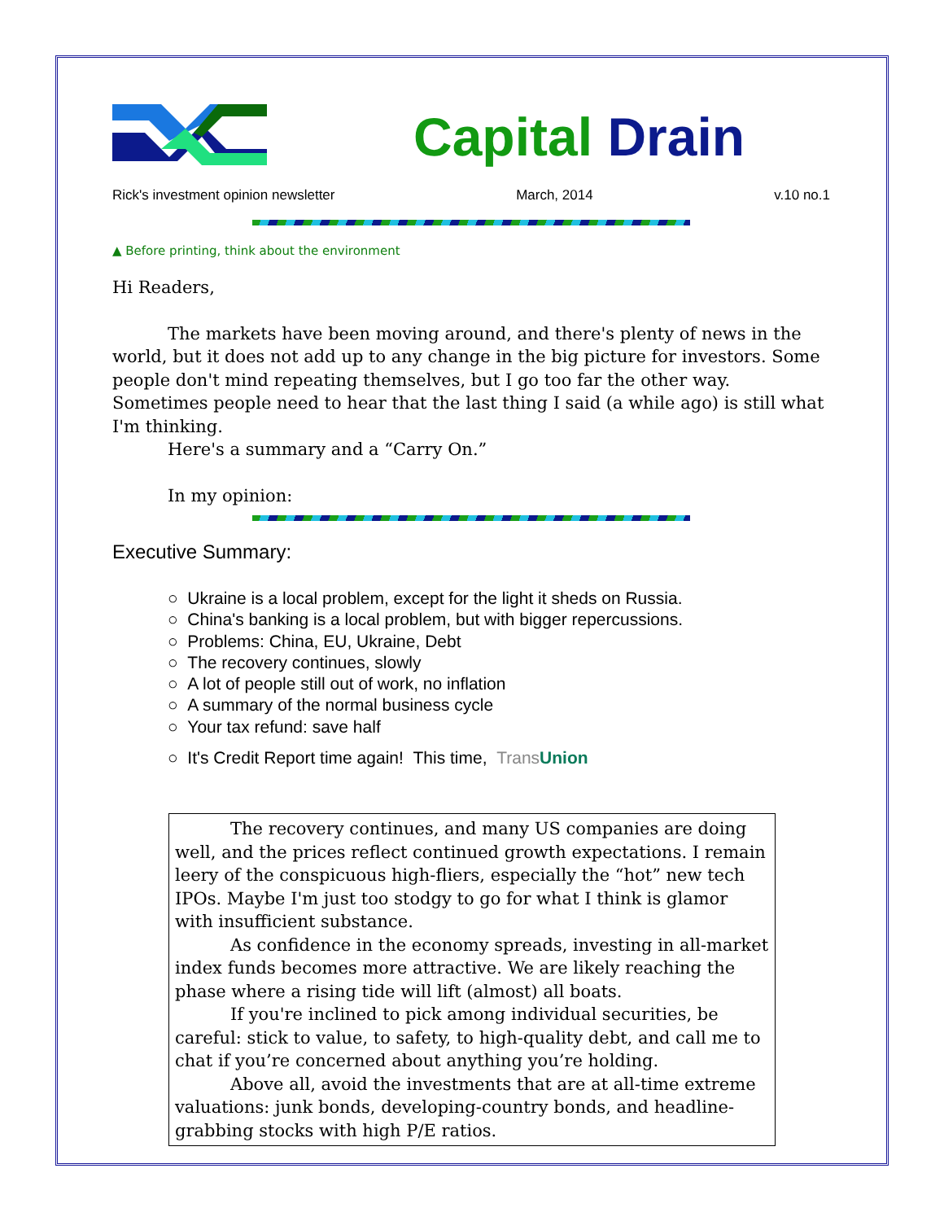Capital Drain
Rick's investment opinion newsletter March, 2014 v.10 no.1
▲ Before printing, think about the environment
Hi Readers,
The markets have been moving around, and there's plenty of news in the world, but it does not add up to any change in the big picture for investors. Some people don't mind repeating themselves, but I go too far the other way. Sometimes people need to hear that the last thing I said (a while ago) is still what I'm thinking.
Here's a summary and a “Carry On.”
In my opinion:
Executive Summary:
○ Ukraine is a local problem, except for the light it sheds on Russia.
○ China's banking is a local problem, but with bigger repercussions.
○ Problems: China, EU, Ukraine, Debt
○ The recovery continues, slowly
○ A lot of people still out of work, no inflation
○ A summary of the normal business cycle
○ Your tax refund: save half
○ It's Credit Report time again! This time, Trans Union
The recovery continues, and many US companies are doing well, and the prices reflect continued growth expectations. I remain leery of the conspicuous high-fliers, especially the “hot” new tech IPOs. Maybe I'm just too stodgy to go for what I think is glamor with insufficient substance.
As confidence in the economy spreads, investing in all-market index funds becomes more attractive. We are likely reaching the phase where a rising tide will lift (almost) all boats.
If you're inclined to pick among individual securities, be careful: stick to value, to safety, to high-quality debt, and call me to chat if you’re concerned about anything you’re holding.
Above all, avoid the investments that are at all-time extreme valuations: junk bonds, developing-country bonds, and headline-grabbing stocks with high P/E ratios.